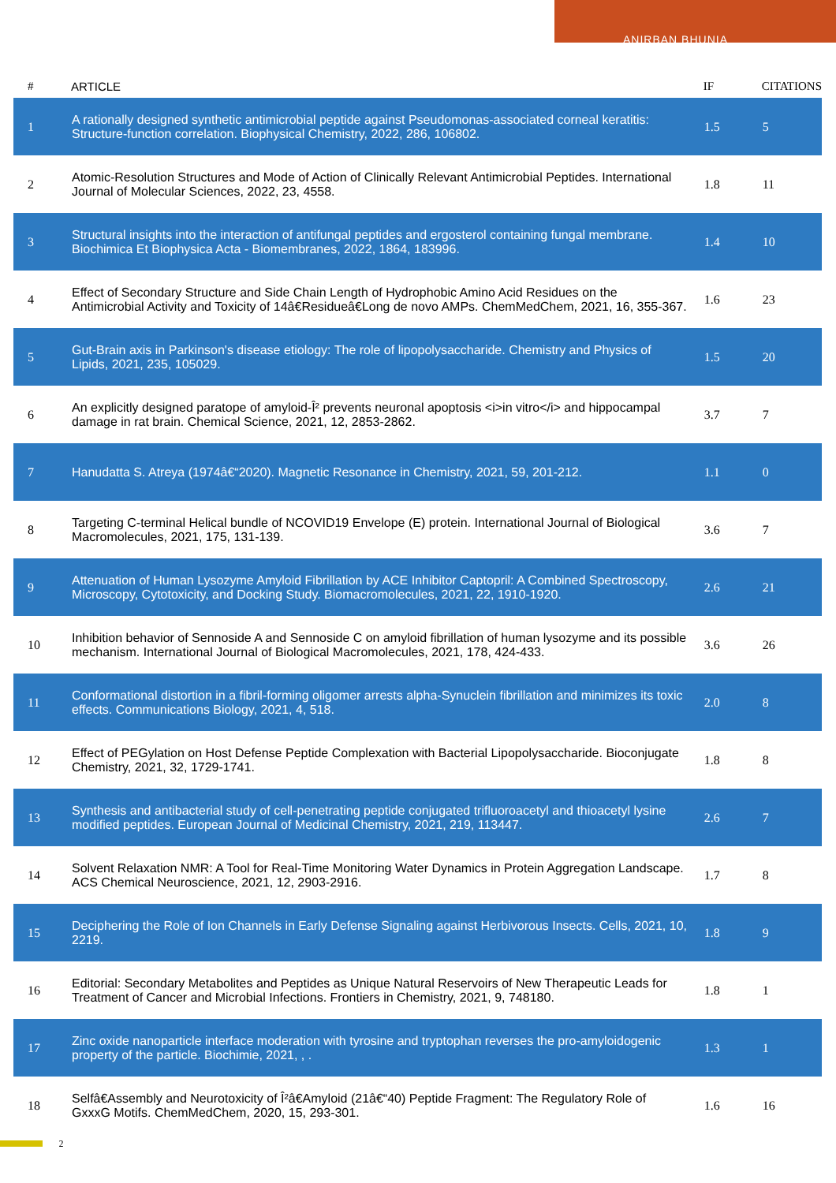ANIRBAN BHUNIA
| # | ARTICLE | IF | CITATIONS |
| --- | --- | --- | --- |
| 1 | A rationally designed synthetic antimicrobial peptide against Pseudomonas-associated corneal keratitis: Structure-function correlation. Biophysical Chemistry, 2022, 286, 106802. | 1.5 | 5 |
| 2 | Atomic-Resolution Structures and Mode of Action of Clinically Relevant Antimicrobial Peptides. International Journal of Molecular Sciences, 2022, 23, 4558. | 1.8 | 11 |
| 3 | Structural insights into the interaction of antifungal peptides and ergosterol containing fungal membrane. Biochimica Et Biophysica Acta - Biomembranes, 2022, 1864, 183996. | 1.4 | 10 |
| 4 | Effect of Secondary Structure and Side Chain Length of Hydrophobic Amino Acid Residues on the Antimicrobial Activity and Toxicity of 14â€Residueâ€Long de novo AMPs. ChemMedChem, 2021, 16, 355-367. | 1.6 | 23 |
| 5 | Gut-Brain axis in Parkinson's disease etiology: The role of lipopolysaccharide. Chemistry and Physics of Lipids, 2021, 235, 105029. | 1.5 | 20 |
| 6 | An explicitly designed paratope of amyloid-Î² prevents neuronal apoptosis <i>in vitro</i> and hippocampal damage in rat brain. Chemical Science, 2021, 12, 2853-2862. | 3.7 | 7 |
| 7 | Hanudatta S. Atreya (1974â€“2020). Magnetic Resonance in Chemistry, 2021, 59, 201-212. | 1.1 | 0 |
| 8 | Targeting C-terminal Helical bundle of NCOVID19 Envelope (E) protein. International Journal of Biological Macromolecules, 2021, 175, 131-139. | 3.6 | 7 |
| 9 | Attenuation of Human Lysozyme Amyloid Fibrillation by ACE Inhibitor Captopril: A Combined Spectroscopy, Microscopy, Cytotoxicity, and Docking Study. Biomacromolecules, 2021, 22, 1910-1920. | 2.6 | 21 |
| 10 | Inhibition behavior of Sennoside A and Sennoside C on amyloid fibrillation of human lysozyme and its possible mechanism. International Journal of Biological Macromolecules, 2021, 178, 424-433. | 3.6 | 26 |
| 11 | Conformational distortion in a fibril-forming oligomer arrests alpha-Synuclein fibrillation and minimizes its toxic effects. Communications Biology, 2021, 4, 518. | 2.0 | 8 |
| 12 | Effect of PEGylation on Host Defense Peptide Complexation with Bacterial Lipopolysaccharide. Bioconjugate Chemistry, 2021, 32, 1729-1741. | 1.8 | 8 |
| 13 | Synthesis and antibacterial study of cell-penetrating peptide conjugated trifluoroacetyl and thioacetyl lysine modified peptides. European Journal of Medicinal Chemistry, 2021, 219, 113447. | 2.6 | 7 |
| 14 | Solvent Relaxation NMR: A Tool for Real-Time Monitoring Water Dynamics in Protein Aggregation Landscape. ACS Chemical Neuroscience, 2021, 12, 2903-2916. | 1.7 | 8 |
| 15 | Deciphering the Role of Ion Channels in Early Defense Signaling against Herbivorous Insects. Cells, 2021, 10, 2219. | 1.8 | 9 |
| 16 | Editorial: Secondary Metabolites and Peptides as Unique Natural Reservoirs of New Therapeutic Leads for Treatment of Cancer and Microbial Infections. Frontiers in Chemistry, 2021, 9, 748180. | 1.8 | 1 |
| 17 | Zinc oxide nanoparticle interface moderation with tyrosine and tryptophan reverses the pro-amyloidogenic property of the particle. Biochimie, 2021, , . | 1.3 | 1 |
| 18 | Selfâ€Assembly and Neurotoxicity of Î²â€Amyloid (21â€“40) Peptide Fragment: The Regulatory Role of GxxxG Motifs. ChemMedChem, 2020, 15, 293-301. | 1.6 | 16 |
2